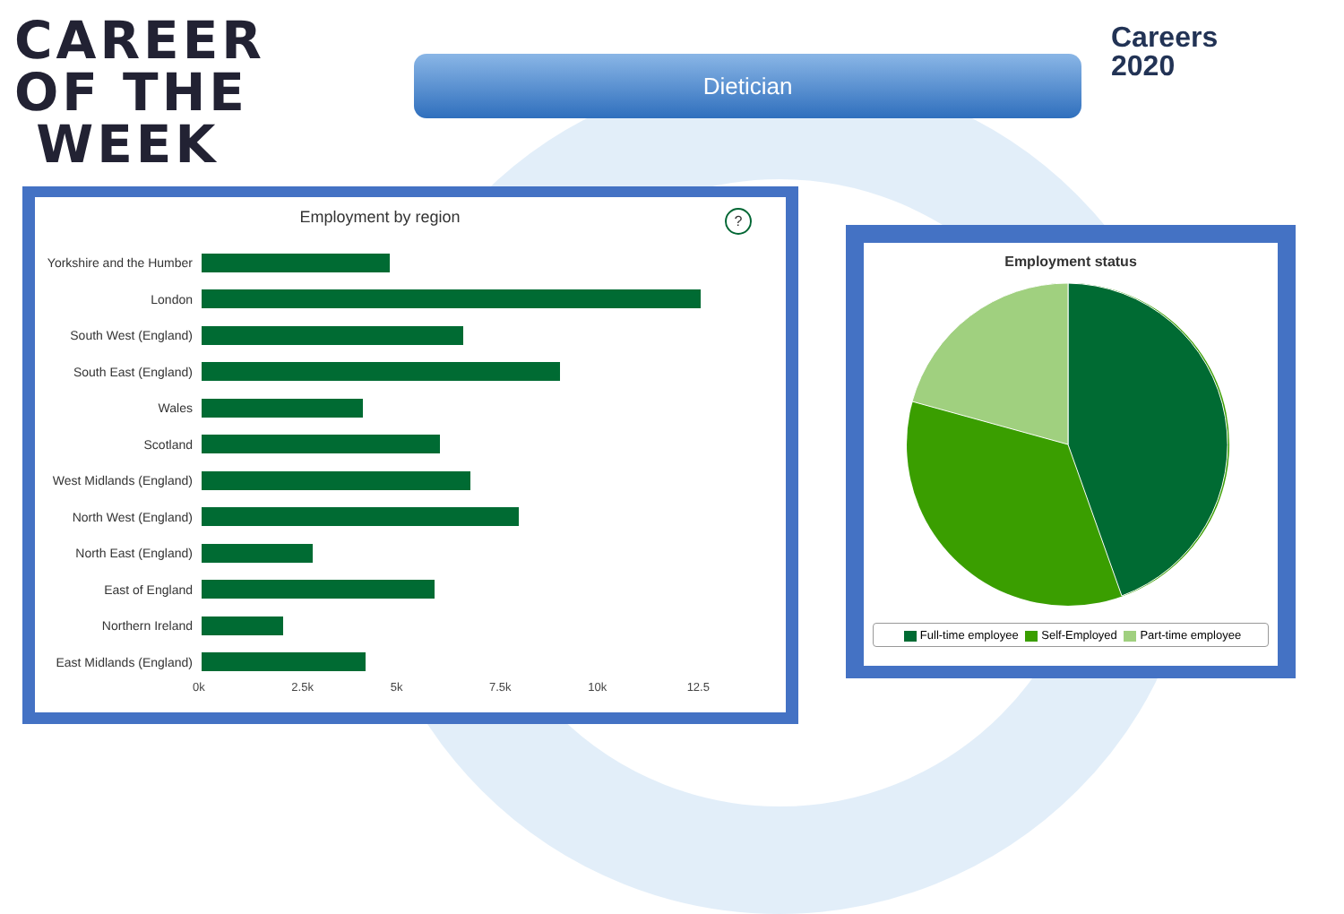CAREER
OF THE
WEEK
Dietician
Careers
2020
Employment by region ?
Yorkshire and the Humber
London
South West (England)
South East (England)
Wales
Scotland
West Midlands (England)
North West (England)
North East (England)
East of England
Northern Ireland
East Midlands (England)
0k 2.5k 5k 7.5k 10k 12.5
Employment status
Full-time employee Self-Employed Part-time employee